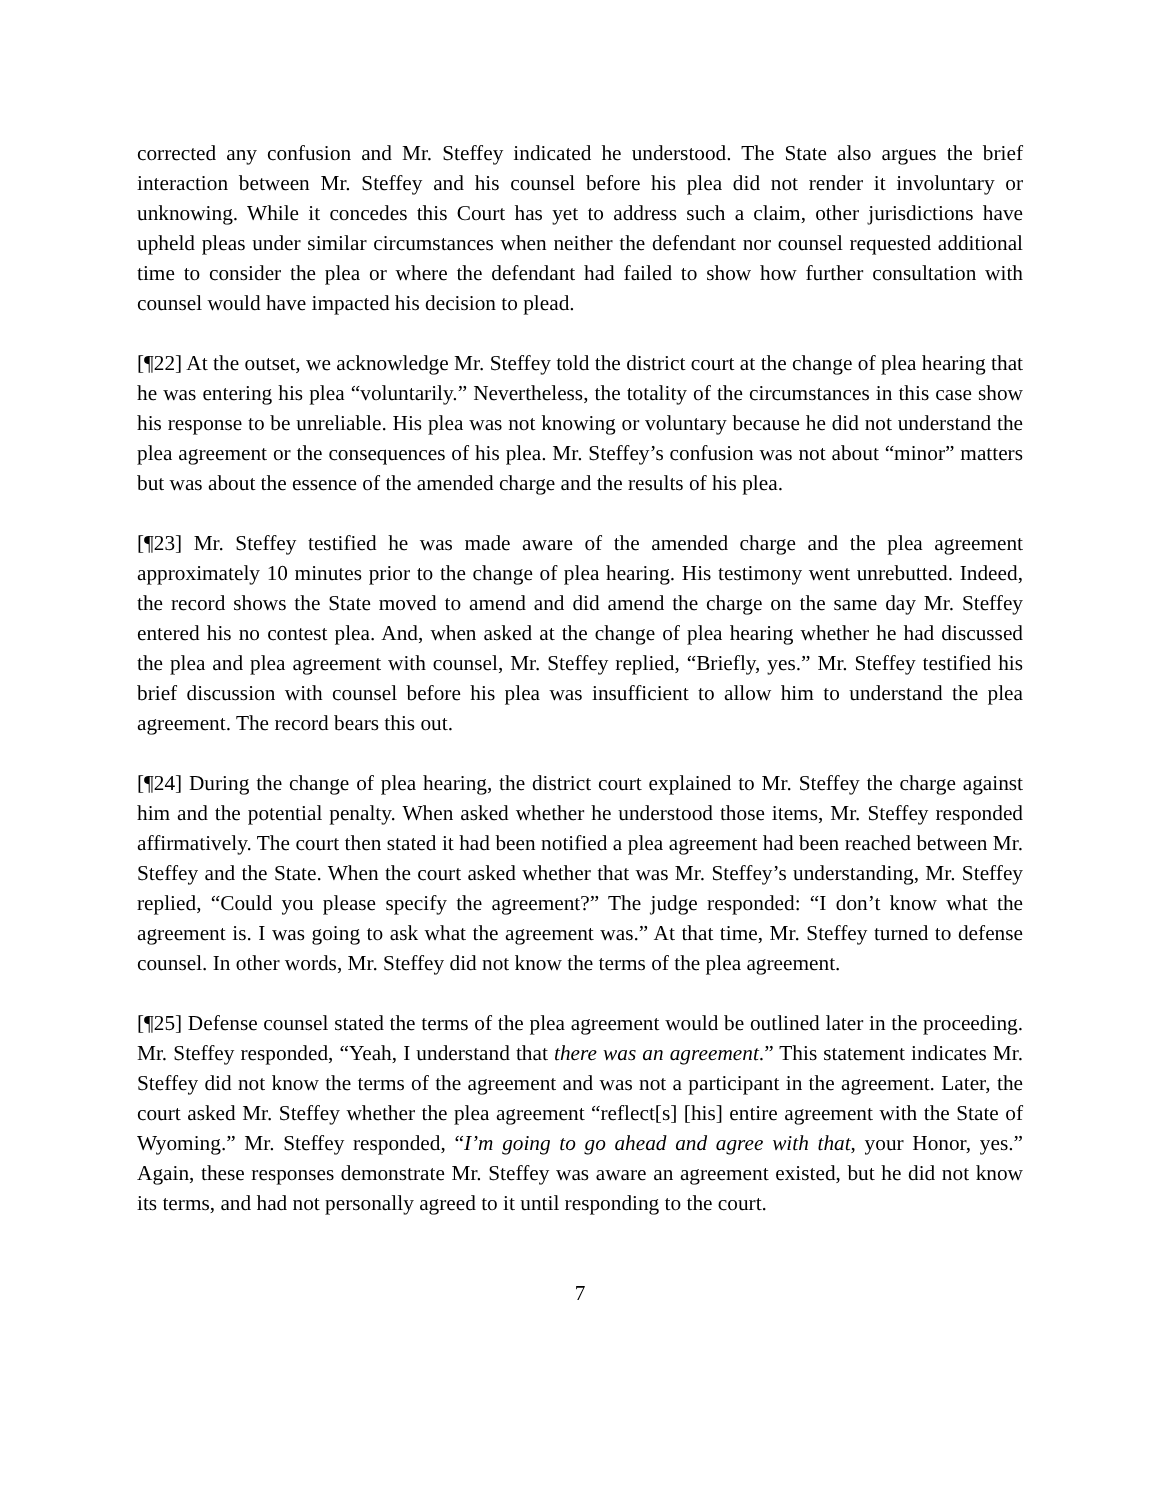corrected any confusion and Mr. Steffey indicated he understood. The State also argues the brief interaction between Mr. Steffey and his counsel before his plea did not render it involuntary or unknowing. While it concedes this Court has yet to address such a claim, other jurisdictions have upheld pleas under similar circumstances when neither the defendant nor counsel requested additional time to consider the plea or where the defendant had failed to show how further consultation with counsel would have impacted his decision to plead.
[¶22] At the outset, we acknowledge Mr. Steffey told the district court at the change of plea hearing that he was entering his plea “voluntarily.” Nevertheless, the totality of the circumstances in this case show his response to be unreliable. His plea was not knowing or voluntary because he did not understand the plea agreement or the consequences of his plea. Mr. Steffey’s confusion was not about “minor” matters but was about the essence of the amended charge and the results of his plea.
[¶23] Mr. Steffey testified he was made aware of the amended charge and the plea agreement approximately 10 minutes prior to the change of plea hearing. His testimony went unrebutted. Indeed, the record shows the State moved to amend and did amend the charge on the same day Mr. Steffey entered his no contest plea. And, when asked at the change of plea hearing whether he had discussed the plea and plea agreement with counsel, Mr. Steffey replied, “Briefly, yes.” Mr. Steffey testified his brief discussion with counsel before his plea was insufficient to allow him to understand the plea agreement. The record bears this out.
[¶24] During the change of plea hearing, the district court explained to Mr. Steffey the charge against him and the potential penalty. When asked whether he understood those items, Mr. Steffey responded affirmatively. The court then stated it had been notified a plea agreement had been reached between Mr. Steffey and the State. When the court asked whether that was Mr. Steffey’s understanding, Mr. Steffey replied, “Could you please specify the agreement?” The judge responded: “I don’t know what the agreement is. I was going to ask what the agreement was.” At that time, Mr. Steffey turned to defense counsel. In other words, Mr. Steffey did not know the terms of the plea agreement.
[¶25] Defense counsel stated the terms of the plea agreement would be outlined later in the proceeding. Mr. Steffey responded, “Yeah, I understand that there was an agreement.” This statement indicates Mr. Steffey did not know the terms of the agreement and was not a participant in the agreement. Later, the court asked Mr. Steffey whether the plea agreement “reflect[s] [his] entire agreement with the State of Wyoming.” Mr. Steffey responded, “I’m going to go ahead and agree with that, your Honor, yes.” Again, these responses demonstrate Mr. Steffey was aware an agreement existed, but he did not know its terms, and had not personally agreed to it until responding to the court.
7